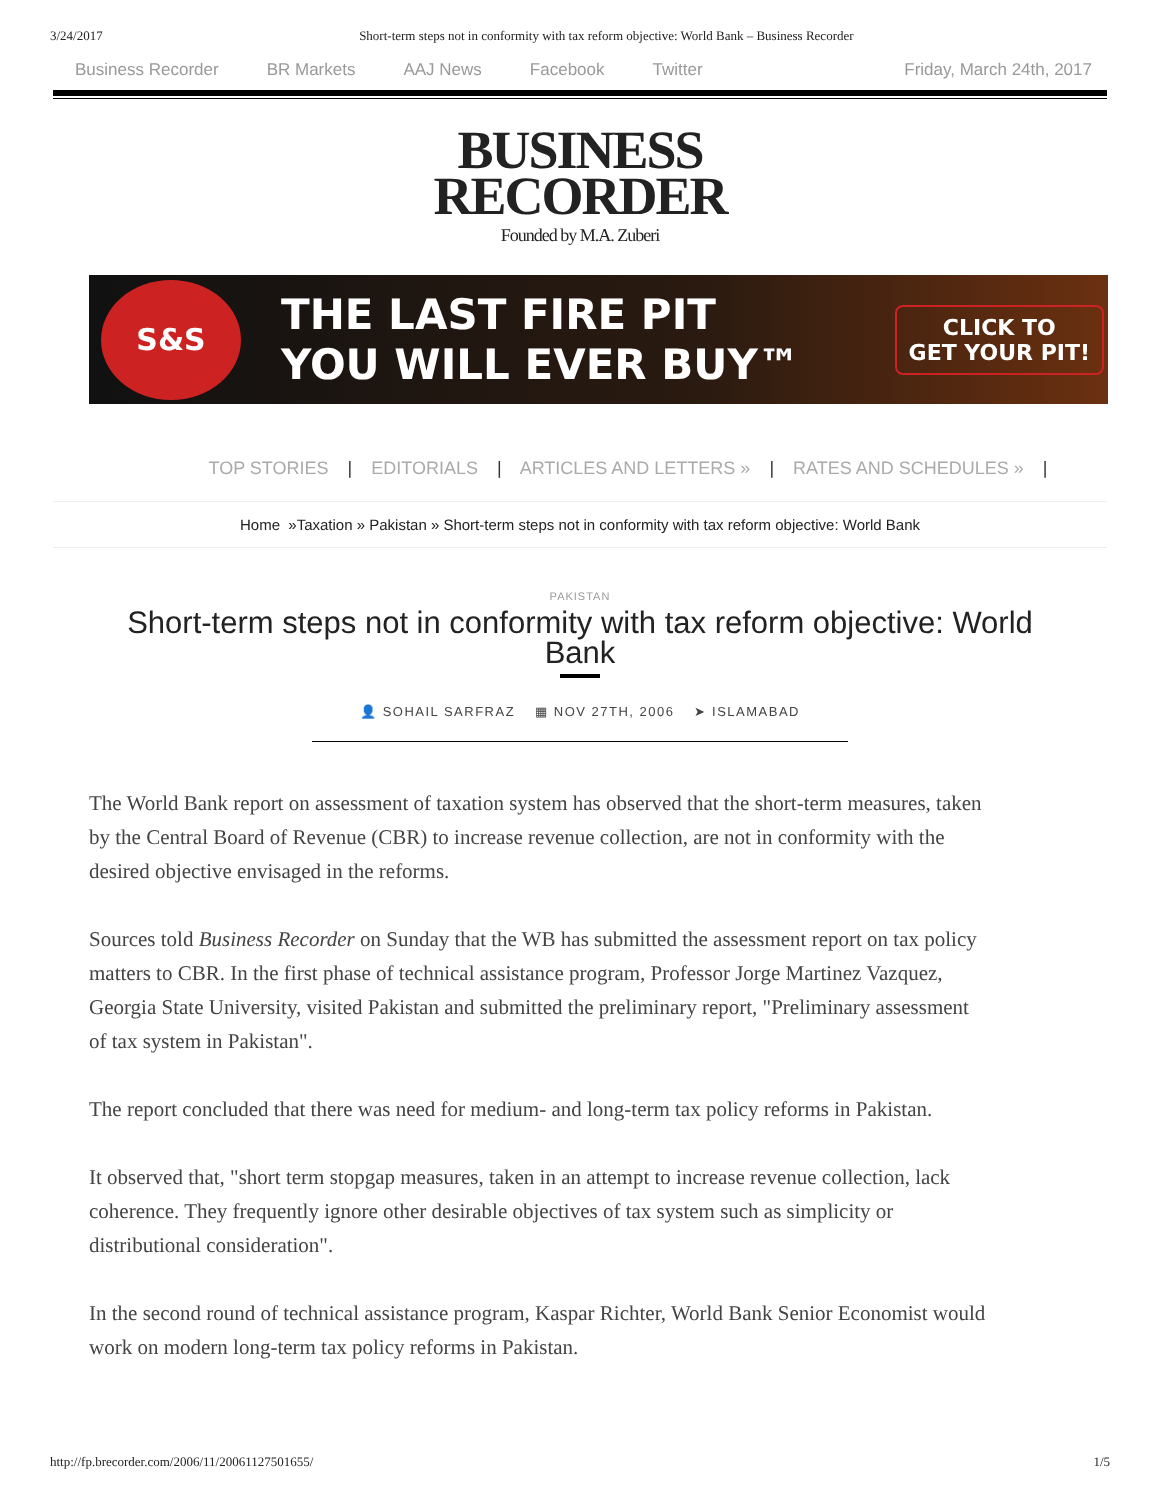3/24/2017 Short-term steps not in conformity with tax reform objective: World Bank – Business Recorder
Business Recorder BR Markets AAJ News Facebook Twitter Friday, March 24th, 2017
BUSINESS
RECORDER
Founded by M.A. Zuberi
S&S
THE LAST FIRE PIT
YOU WILL EVER BUY™
CLICK TO
GET YOUR PIT!
TOP STORIES | EDITORIALS | ARTICLES AND LETTERS » | RATES AND SCHEDULES » |
Home »Taxation » Pakistan » Short-term steps not in conformity with tax reform objective: World Bank
PAKISTAN
Short-term steps not in conformity with tax reform objective: World Bank
👤 SOHAIL SARFRAZ ▦ NOV 27TH, 2006 ➤ ISLAMABAD
The World Bank report on assessment of taxation system has observed that the short-term measures, taken by the Central Board of Revenue (CBR) to increase revenue collection, are not in conformity with the desired objective envisaged in the reforms.
Sources told Business Recorder on Sunday that the WB has submitted the assessment report on tax policy matters to CBR. In the first phase of technical assistance program, Professor Jorge Martinez Vazquez, Georgia State University, visited Pakistan and submitted the preliminary report, "Preliminary assessment of tax system in Pakistan".
The report concluded that there was need for medium- and long-term tax policy reforms in Pakistan.
It observed that, "short term stopgap measures, taken in an attempt to increase revenue collection, lack coherence. They frequently ignore other desirable objectives of tax system such as simplicity or distributional consideration".
In the second round of technical assistance program, Kaspar Richter, World Bank Senior Economist would work on modern long-term tax policy reforms in Pakistan.
http://fp.brecorder.com/2006/11/20061127501655/ 1/5